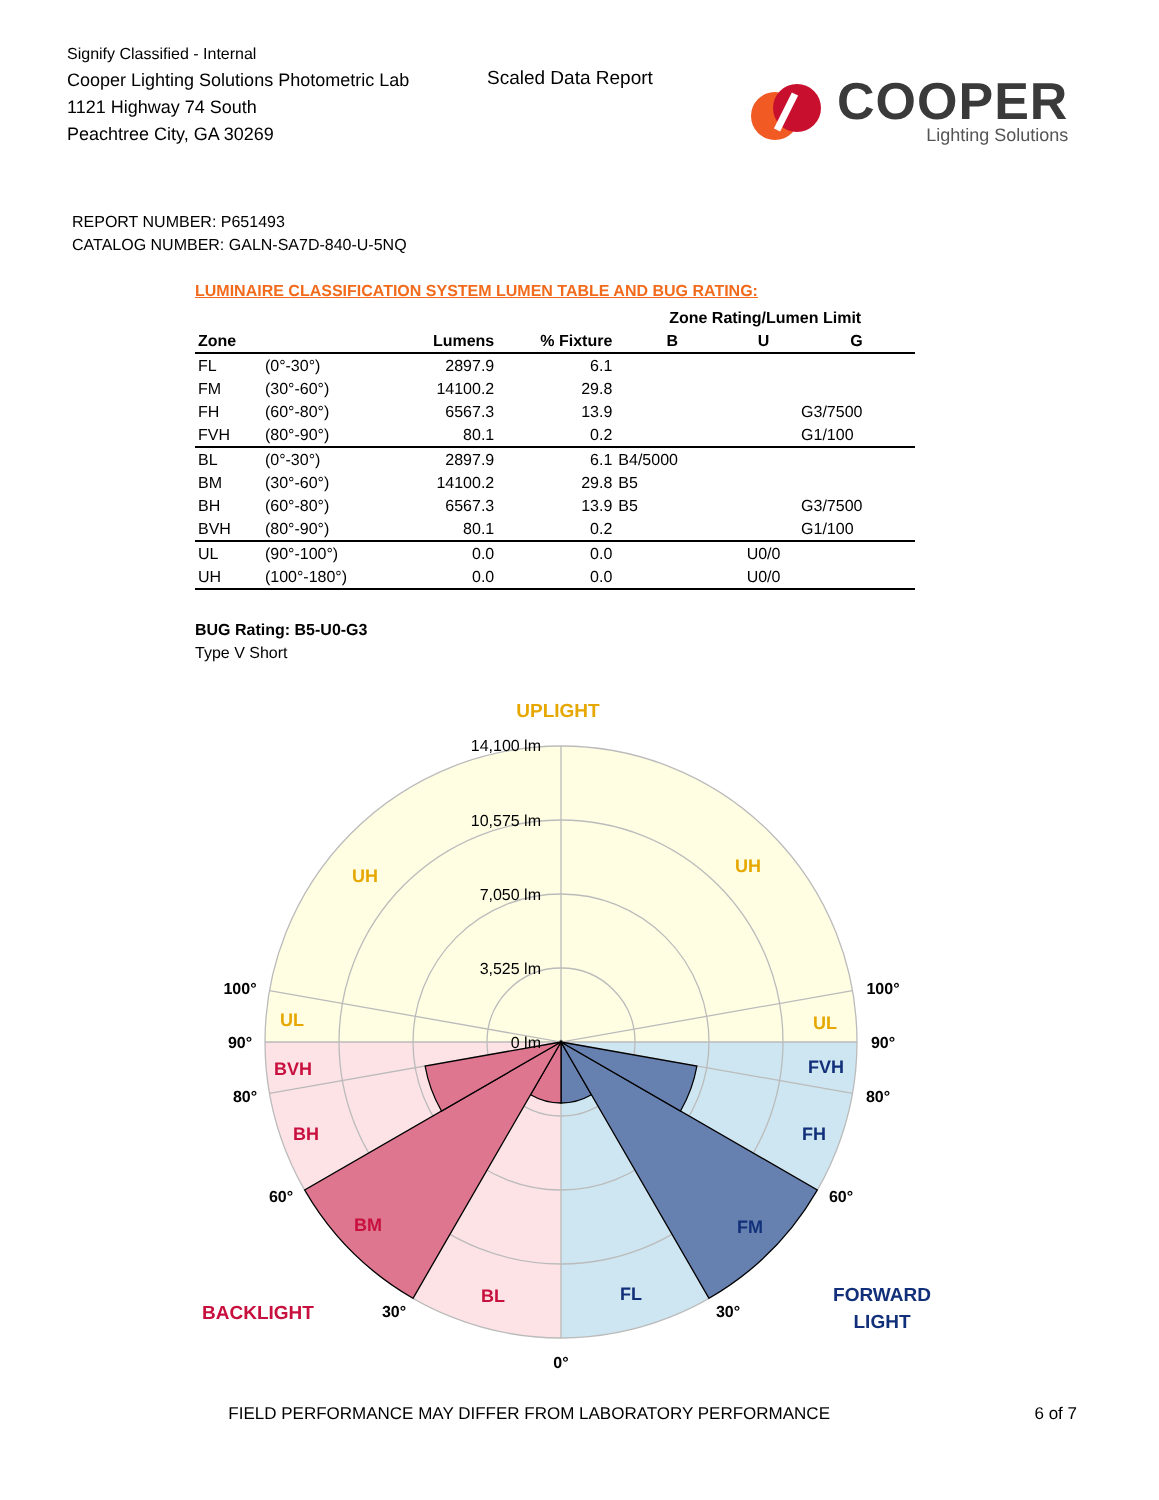Signify Classified - Internal
Cooper Lighting Solutions Photometric Lab
1121 Highway 74 South
Peachtree City, GA 30269
Scaled Data Report
COOPER
Lighting Solutions
REPORT NUMBER: P651493
CATALOG NUMBER: GALN-SA7D-840-U-5NQ
LUMINAIRE CLASSIFICATION SYSTEM LUMEN TABLE AND BUG RATING:
| | | | | Zone Rating/Lumen Limit | | |
| --- | --- | --- | --- | --- | --- | --- |
| Zone | | Lumens | % Fixture | B | U | G |
| FL | (0°-30°) | 2897.9 | 6.1 | | | |
| FM | (30°-60°) | 14100.2 | 29.8 | | | |
| FH | (60°-80°) | 6567.3 | 13.9 | | | G3/7500 |
| FVH | (80°-90°) | 80.1 | 0.2 | | | G1/100 |
| BL | (0°-30°) | 2897.9 | 6.1 | B4/5000 | | |
| BM | (30°-60°) | 14100.2 | 29.8 | B5 | | |
| BH | (60°-80°) | 6567.3 | 13.9 | B5 | | G3/7500 |
| BVH | (80°-90°) | 80.1 | 0.2 | | | G1/100 |
| UL | (90°-100°) | 0.0 | 0.0 | | U0/0 | |
| UH | (100°-180°) | 0.0 | 0.0 | | U0/0 | |
BUG Rating: B5-U0-G3
Type V Short
14,100 lm
10,575 lm
7,050 lm
3,525 lm
0 lm
UPLIGHT
UH
UH
UL
UL
BVH
BH
BM
BL
BACKLIGHT
FVH
FH
FM
FL
FORWARD
LIGHT
100°
100°
90°
90°
80°
80°
60°
60°
30°
30°
0°
FIELD PERFORMANCE MAY DIFFER FROM LABORATORY PERFORMANCE 6 of 7